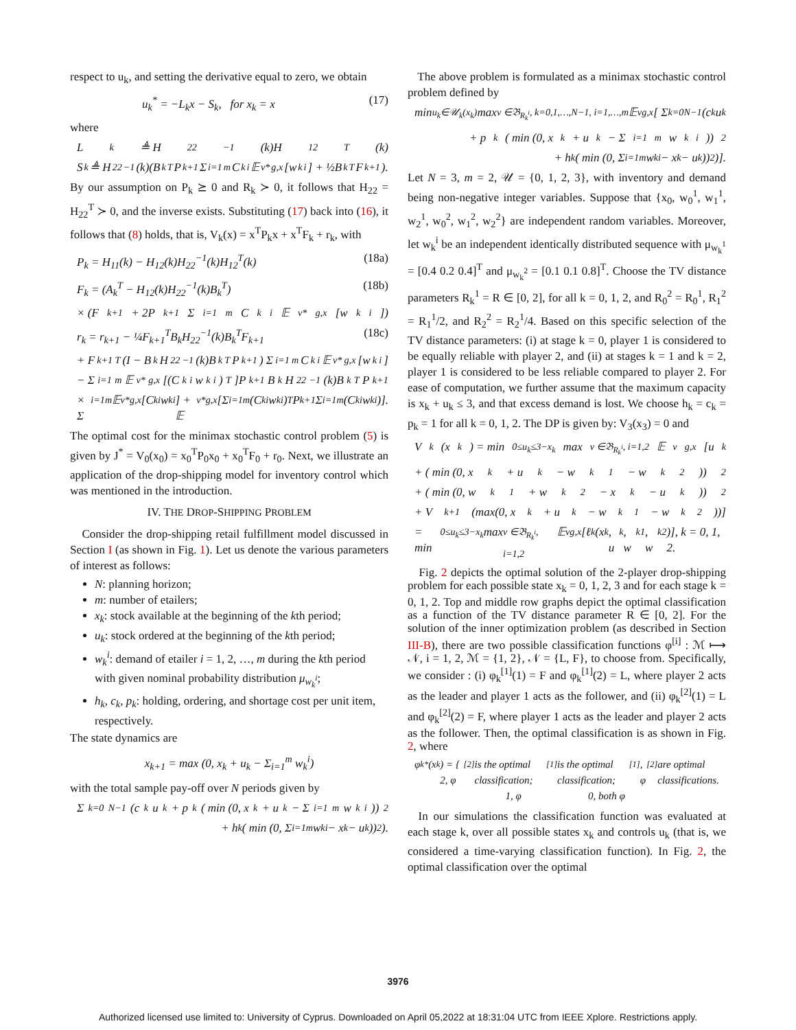respect to u<sub>k</sub>, and setting the derivative equal to zero, we obtain
u<sub>k</sub><sup>*</sup> = −L<sub>k</sub>x − S<sub>k</sub>, for x<sub>k</sub> = x (17)
where
L<sub>k</sub> ≜ H<sub>22</sub><sup>−1</sup>(k)H<sub>12</sub><sup>T</sup>(k)
S<sub>k</sub> ≜ H<sub>22</sub><sup>−1</sup>(k)(B<sub>k</sub><sup>T</sup>P<sub>k+1</sub> Σ<sub>i=1</sub><sup>m</sup> C<sub>k</sub><sup>i</sup>𝔼<sub>ν*</sub><sup>g,x</sup>[w<sub>k</sub><sup>i</sup>] + ½B<sub>k</sub><sup>T</sup>F<sub>k+1</sub>).
By our assumption on P<sub>k</sub> ⪰ 0 and R<sub>k</sub> ≻ 0, it follows that H<sub>22</sub> = H<sub>22</sub><sup>T</sup> ≻ 0, and the inverse exists. Substituting (17) back into (16), it follows that (8) holds, that is, V<sub>k</sub>(x) = x<sup>T</sup>P<sub>k</sub>x + x<sup>T</sup>F<sub>k</sub> + r<sub>k</sub>, with
P<sub>k</sub> = H<sub>11</sub>(k) − H<sub>12</sub>(k)H<sub>22</sub><sup>−1</sup>(k)H<sub>12</sub><sup>T</sup>(k) (18a)
F<sub>k</sub> = (A<sub>k</sub><sup>T</sup> − H<sub>12</sub>(k)H<sub>22</sub><sup>−1</sup>(k)B<sub>k</sub><sup>T</sup>) (18b)
× (F<sub>k+1</sub> + 2P<sub>k+1</sub> Σ<sub>i=1</sub><sup>m</sup> C<sub>k</sub><sup>i</sup>𝔼<sub>ν*</sub><sup>g,x</sup>[w<sub>k</sub><sup>i</sup>])
r<sub>k</sub> = r<sub>k+1</sub> − ¼F<sub>k+1</sub><sup>T</sup>B<sub>k</sub>H<sub>22</sub><sup>−1</sup>(k)B<sub>k</sub><sup>T</sup>F<sub>k+1</sub> (18c)
+ F<sub>k+1</sub><sup>T</sup>(I − B<sub>k</sub>H<sub>22</sub><sup>−1</sup>(k)B<sub>k</sub><sup>T</sup>P<sub>k+1</sub>) Σ<sub>i=1</sub><sup>m</sup> C<sub>k</sub><sup>i</sup>𝔼<sub>ν*</sub><sup>g,x</sup>[w<sub>k</sub><sup>i</sup>]
− Σ<sub>i=1</sub><sup>m</sup> 𝔼<sub>ν*</sub><sup>g,x</sup>[(C<sub>k</sub><sup>i</sup>w<sub>k</sub><sup>i</sup>)<sup>T</sup>]P<sub>k+1</sub>B<sub>k</sub>H<sub>22</sub><sup>−1</sup>(k)B<sub>k</sub><sup>T</sup>P<sub>k+1</sub>
× Σ<sub>i=1</sub><sup>m</sup> 𝔼<sub>ν*</sub><sup>g,x</sup>[C<sub>k</sub><sup>i</sup>w<sub>k</sub><sup>i</sup>] + 𝔼<sub>ν*</sub><sup>g,x</sup>[Σ<sub>i=1</sub><sup>m</sup>(C<sub>k</sub><sup>i</sup>w<sub>k</sub><sup>i</sup>)<sup>T</sup>P<sub>k+1</sub> Σ<sub>i=1</sub><sup>m</sup>(C<sub>k</sub><sup>i</sup>w<sub>k</sub><sup>i</sup>)].
The optimal cost for the minimax stochastic control problem (5) is given by J<sup>*</sup> = V<sub>0</sub>(x<sub>0</sub>) = x<sub>0</sub><sup>T</sup>P<sub>0</sub>x<sub>0</sub> + x<sub>0</sub><sup>T</sup>F<sub>0</sub> + r<sub>0</sub>. Next, we illustrate an application of the drop-shipping model for inventory control which was mentioned in the introduction.
IV. THE DROP-SHIPPING PROBLEM
Consider the drop-shipping retail fulfillment model discussed in Section I (as shown in Fig. 1). Let us denote the various parameters of interest as follows:
N: planning horizon;
m: number of etailers;
x<sub>k</sub>: stock available at the beginning of the kth period;
u<sub>k</sub>: stock ordered at the beginning of the kth period;
w<sub>k</sub><sup>i</sup>: demand of etailer i = 1, 2, …, m during the kth period with given nominal probability distribution μ<sub>w<sub>k</sub><sup>i</sup></sub>;
h<sub>k</sub>, c<sub>k</sub>, p<sub>k</sub>: holding, ordering, and shortage cost per unit item, respectively.
The state dynamics are
x<sub>k+1</sub> = max (0, x<sub>k</sub> + u<sub>k</sub> − Σ<sub>i=1</sub><sup>m</sup> w<sub>k</sub><sup>i</sup>)
with the total sample pay-off over N periods given by
Σ<sub>k=0</sub><sup>N−1</sup> (c<sub>k</sub>u<sub>k</sub> + p<sub>k</sub>( min (0, x<sub>k</sub> + u<sub>k</sub> − Σ<sub>i=1</sub><sup>m</sup> w<sub>k</sub><sup>i</sup>))<sup>2</sup>
+ h<sub>k</sub>( min (0, Σ<sub>i=1</sub><sup>m</sup> w<sub>k</sub><sup>i</sup> − x<sub>k</sub> − u<sub>k</sub>))<sup>2</sup>).
The above problem is formulated as a minimax stochastic control problem defined by
min<sub>u<sub>k</sub>∈𝒰<sub>k</sub>(x<sub>k</sub>)</sub> max<sub>ν ∈𝔅<sub>R<sub>k</sub><sup>i</sup></sub>, k=0,1,…,N−1, i=1,…,m</sub> 𝔼<sub>ν</sub><sup>g,x</sup>[ Σ<sub>k=0</sub><sup>N−1</sup> (c<sub>k</sub>u<sub>k</sub>
+ p<sub>k</sub>( min (0, x<sub>k</sub> + u<sub>k</sub> − Σ<sub>i=1</sub><sup>m</sup> w<sub>k</sub><sup>i</sup>))<sup>2</sup>
+ h<sub>k</sub>( min (0, Σ<sub>i=1</sub><sup>m</sup> w<sub>k</sub><sup>i</sup> − x<sub>k</sub> − u<sub>k</sub>))<sup>2</sup>)].
Let N = 3, m = 2, 𝒰 = {0, 1, 2, 3}, with inventory and demand being non-negative integer variables. Suppose that {x<sub>0</sub>, w<sub>0</sub><sup>1</sup>, w<sub>1</sub><sup>1</sup>, w<sub>2</sub><sup>1</sup>, w<sub>0</sub><sup>2</sup>, w<sub>1</sub><sup>2</sup>, w<sub>2</sub><sup>2</sup>} are independent random variables. Moreover, let w<sub>k</sub><sup>i</sup> be an independent identically distributed sequence with μ<sub>w<sub>k</sub><sup>1</sup></sub> = [0.4 0.2 0.4]<sup>T</sup> and μ<sub>w<sub>k</sub><sup>2</sup></sub> = [0.1 0.1 0.8]<sup>T</sup>. Choose the TV distance parameters R<sub>k</sub><sup>1</sup> = R ∈ [0, 2], for all k = 0, 1, 2, and R<sub>0</sub><sup>2</sup> = R<sub>0</sub><sup>1</sup>, R<sub>1</sub><sup>2</sup> = R<sub>1</sub><sup>1</sup>/2, and R<sub>2</sub><sup>2</sup> = R<sub>2</sub><sup>1</sup>/4. Based on this specific selection of the TV distance parameters: (i) at stage k = 0, player 1 is considered to be equally reliable with player 2, and (ii) at stages k = 1 and k = 2, player 1 is considered to be less reliable compared to player 2. For ease of computation, we further assume that the maximum capacity is x<sub>k</sub> + u<sub>k</sub> ≤ 3, and that excess demand is lost. We choose h<sub>k</sub> = c<sub>k</sub> = p<sub>k</sub> = 1 for all k = 0, 1, 2. The DP is given by: V<sub>3</sub>(x<sub>3</sub>) = 0 and
V<sub>k</sub>(x<sub>k</sub>) = min<sub>0≤u<sub>k</sub>≤3−x<sub>k</sub></sub> max<sub>ν ∈𝔅<sub>R<sub>k</sub><sup>i</sup></sub>, i=1,2</sub> 𝔼<sub>ν</sub><sup>g,x</sup>[u<sub>k</sub>
+ ( min (0, x<sub>k</sub> + u<sub>k</sub> − w<sub>k</sub><sup>1</sup> − w<sub>k</sub><sup>2</sup>))<sup>2</sup>
+ ( min (0, w<sub>k</sub><sup>1</sup> + w<sub>k</sub><sup>2</sup> − x<sub>k</sub> − u<sub>k</sub>))<sup>2</sup>
+ V<sub>k+1</sub>(max(0, x<sub>k</sub> + u<sub>k</sub> − w<sub>k</sub><sup>1</sup> − w<sub>k</sub><sup>2</sup>))]
= min<sub>0≤u<sub>k</sub>≤3−x<sub>k</sub></sub> max<sub>ν ∈𝔅<sub>R<sub>k</sub><sup>i</sup></sub>, i=1,2</sub> 𝔼<sub>ν</sub><sup>g,x</sup>[ℓ<sub>k</sub>(x<sub>k</sub>, u<sub>k</sub>, w<sub>k</sub><sup>1</sup>, w<sub>k</sub><sup>2</sup>)], k = 0, 1, 2.
Fig. 2 depicts the optimal solution of the 2-player drop-shipping problem for each possible state x<sub>k</sub> = 0, 1, 2, 3 and for each stage k = 0, 1, 2. Top and middle row graphs depict the optimal classification as a function of the TV distance parameter R ∈ [0, 2]. For the solution of the inner optimization problem (as described in Section III-B), there are two possible classification functions φ<sup>[i]</sup> : ℳ ⟼ 𝒩, i = 1, 2, ℳ = {1, 2}, 𝒩 = {L, F}, to choose from. Specifically, we consider : (i) φ<sub>k</sub><sup>[1]</sup>(1) = F and φ<sub>k</sub><sup>[1]</sup>(2) = L, where player 2 acts as the leader and player 1 acts as the follower, and (ii) φ<sub>k</sub><sup>[2]</sup>(1) = L and φ<sub>k</sub><sup>[2]</sup>(2) = F, where player 1 acts as the leader and player 2 acts as the follower. Then, the optimal classification is as shown in Fig. 2, where
φ<sub>k</sub><sup>*</sup>(x<sub>k</sub>) = { 2, φ<sup>[2]</sup> is the optimal classification;
1, φ<sup>[1]</sup> is the optimal classification;
0, both φ<sup>[1]</sup>, φ<sup>[2]</sup> are optimal classifications.
In our simulations the classification function was evaluated at each stage k, over all possible states x<sub>k</sub> and controls u<sub>k</sub> (that is, we considered a time-varying classification function). In Fig. 2, the optimal classification over the optimal
3976
Authorized licensed use limited to: University of Cyprus. Downloaded on April 05,2022 at 18:31:04 UTC from IEEE Xplore. Restrictions apply.